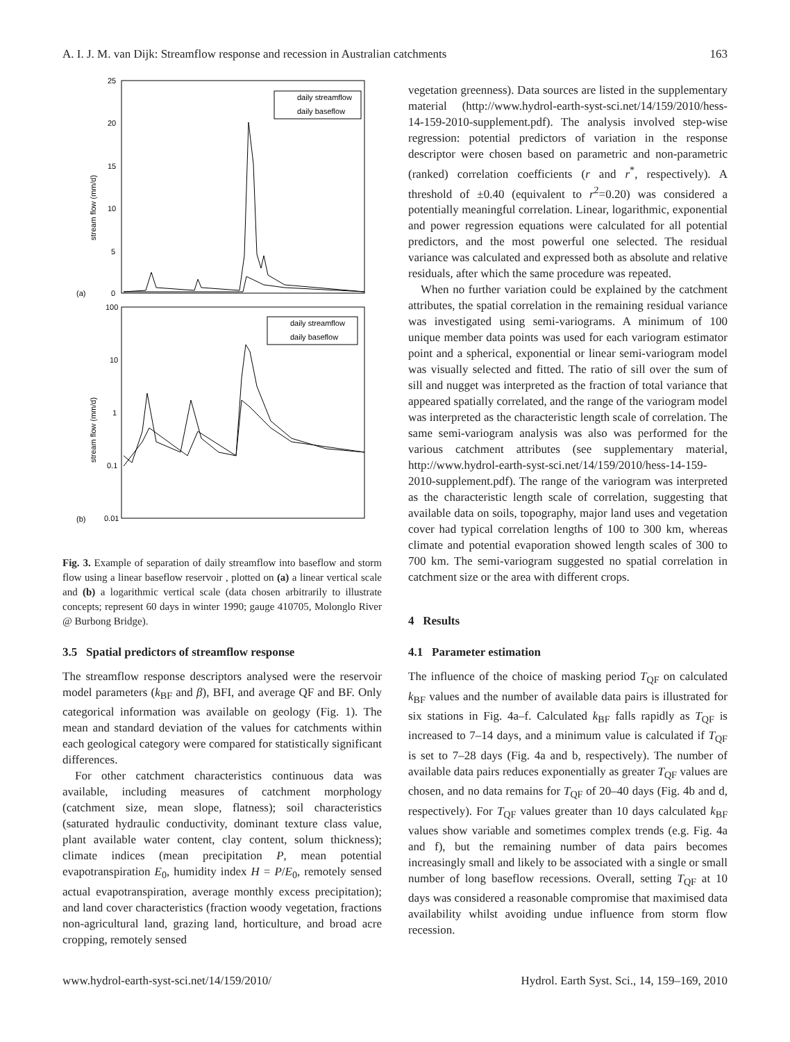A. I. J. M. van Dijk: Streamflow response and recession in Australian catchments 163
25
20
15
10
5
0
(a)
stream flow (mm/d)
daily streamflow
daily baseflow
100
10
1
0.1
0.01
(b)
stream flow (mm/d)
daily streamflow
daily baseflow
Fig. 3. Example of separation of daily streamflow into baseflow and storm flow using a linear baseflow reservoir , plotted on (a) a linear vertical scale and (b) a logarithmic vertical scale (data chosen arbitrarily to illustrate concepts; represent 60 days in winter 1990; gauge 410705, Molonglo River @ Burbong Bridge).
3.5 Spatial predictors of streamflow response
The streamflow response descriptors analysed were the reservoir model parameters (k<sub>BF</sub> and β), BFI, and average QF and BF. Only categorical information was available on geology (Fig. 1). The mean and standard deviation of the values for catchments within each geological category were compared for statistically significant differences.
For other catchment characteristics continuous data was available, including measures of catchment morphology (catchment size, mean slope, flatness); soil characteristics (saturated hydraulic conductivity, dominant texture class value, plant available water content, clay content, solum thickness); climate indices (mean precipitation P, mean potential evapotranspiration E<sub>0</sub>, humidity index H = P/E<sub>0</sub>, remotely sensed actual evapotranspiration, average monthly excess precipitation); and land cover characteristics (fraction woody vegetation, fractions non-agricultural land, grazing land, horticulture, and broad acre cropping, remotely sensed
vegetation greenness). Data sources are listed in the supplementary material (http://www.hydrol-earth-syst-sci.net/14/159/2010/hess-14-159-2010-supplement.pdf). The analysis involved step-wise regression: potential predictors of variation in the response descriptor were chosen based on parametric and non-parametric (ranked) correlation coefficients (r and r<sup>*</sup>, respectively). A threshold of ±0.40 (equivalent to r<sup>2</sup>=0.20) was considered a potentially meaningful correlation. Linear, logarithmic, exponential and power regression equations were calculated for all potential predictors, and the most powerful one selected. The residual variance was calculated and expressed both as absolute and relative residuals, after which the same procedure was repeated.
When no further variation could be explained by the catchment attributes, the spatial correlation in the remaining residual variance was investigated using semi-variograms. A minimum of 100 unique member data points was used for each variogram estimator point and a spherical, exponential or linear semi-variogram model was visually selected and fitted. The ratio of sill over the sum of sill and nugget was interpreted as the fraction of total variance that appeared spatially correlated, and the range of the variogram model was interpreted as the characteristic length scale of correlation. The same semi-variogram analysis was also was performed for the various catchment attributes (see supplementary material, http://www.hydrol-earth-syst-sci.net/14/159/2010/hess-14-159-2010-supplement.pdf). The range of the variogram was interpreted as the characteristic length scale of correlation, suggesting that available data on soils, topography, major land uses and vegetation cover had typical correlation lengths of 100 to 300 km, whereas climate and potential evaporation showed length scales of 300 to 700 km. The semi-variogram suggested no spatial correlation in catchment size or the area with different crops.
4 Results
4.1 Parameter estimation
The influence of the choice of masking period T<sub>QF</sub> on calculated k<sub>BF</sub> values and the number of available data pairs is illustrated for six stations in Fig. 4a–f. Calculated k<sub>BF</sub> falls rapidly as T<sub>QF</sub> is increased to 7–14 days, and a minimum value is calculated if T<sub>QF</sub> is set to 7–28 days (Fig. 4a and b, respectively). The number of available data pairs reduces exponentially as greater T<sub>QF</sub> values are chosen, and no data remains for T<sub>QF</sub> of 20–40 days (Fig. 4b and d, respectively). For T<sub>QF</sub> values greater than 10 days calculated k<sub>BF</sub> values show variable and sometimes complex trends (e.g. Fig. 4a and f), but the remaining number of data pairs becomes increasingly small and likely to be associated with a single or small number of long baseflow recessions. Overall, setting T<sub>QF</sub> at 10 days was considered a reasonable compromise that maximised data availability whilst avoiding undue influence from storm flow recession.
www.hydrol-earth-syst-sci.net/14/159/2010/ Hydrol. Earth Syst. Sci., 14, 159–169, 2010